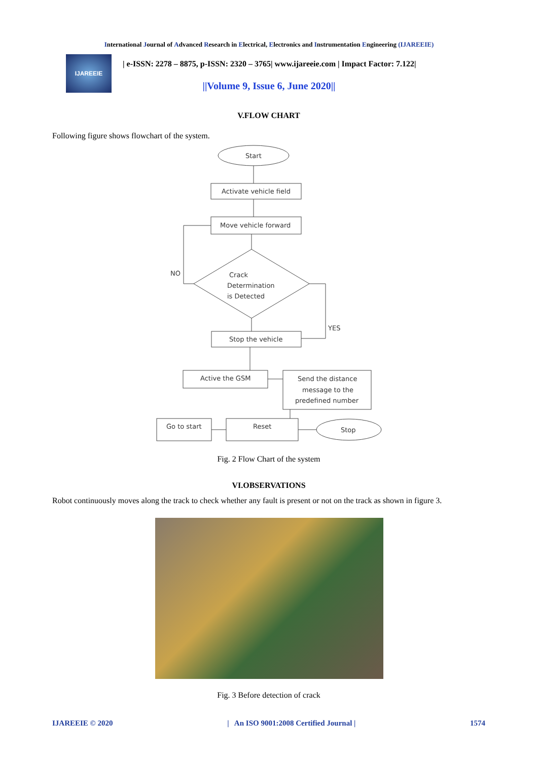International Journal of Advanced Research in Electrical, Electronics and Instrumentation Engineering (IJAREEIE)
IJAREEIE
| e-ISSN: 2278 – 8875, p-ISSN: 2320 – 3765| www.ijareeie.com | Impact Factor: 7.122|
||Volume 9, Issue 6, June 2020||
V.FLOW CHART
Following figure shows flowchart of the system.
Start
Activate vehicle field
Move vehicle forward
Crack
Determination
is Detected
NO
YES
Stop the vehicle
Active the GSM
Send the distance
message to the
predefined number
Go to start
Reset
Stop
Fig. 2 Flow Chart of the system
VI.OBSERVATIONS
Robot continuously moves along the track to check whether any fault is present or not on the track as shown in figure 3.
Fig. 3 Before detection of crack
IJAREEIE © 2020 | An ISO 9001:2008 Certified Journal | 1574